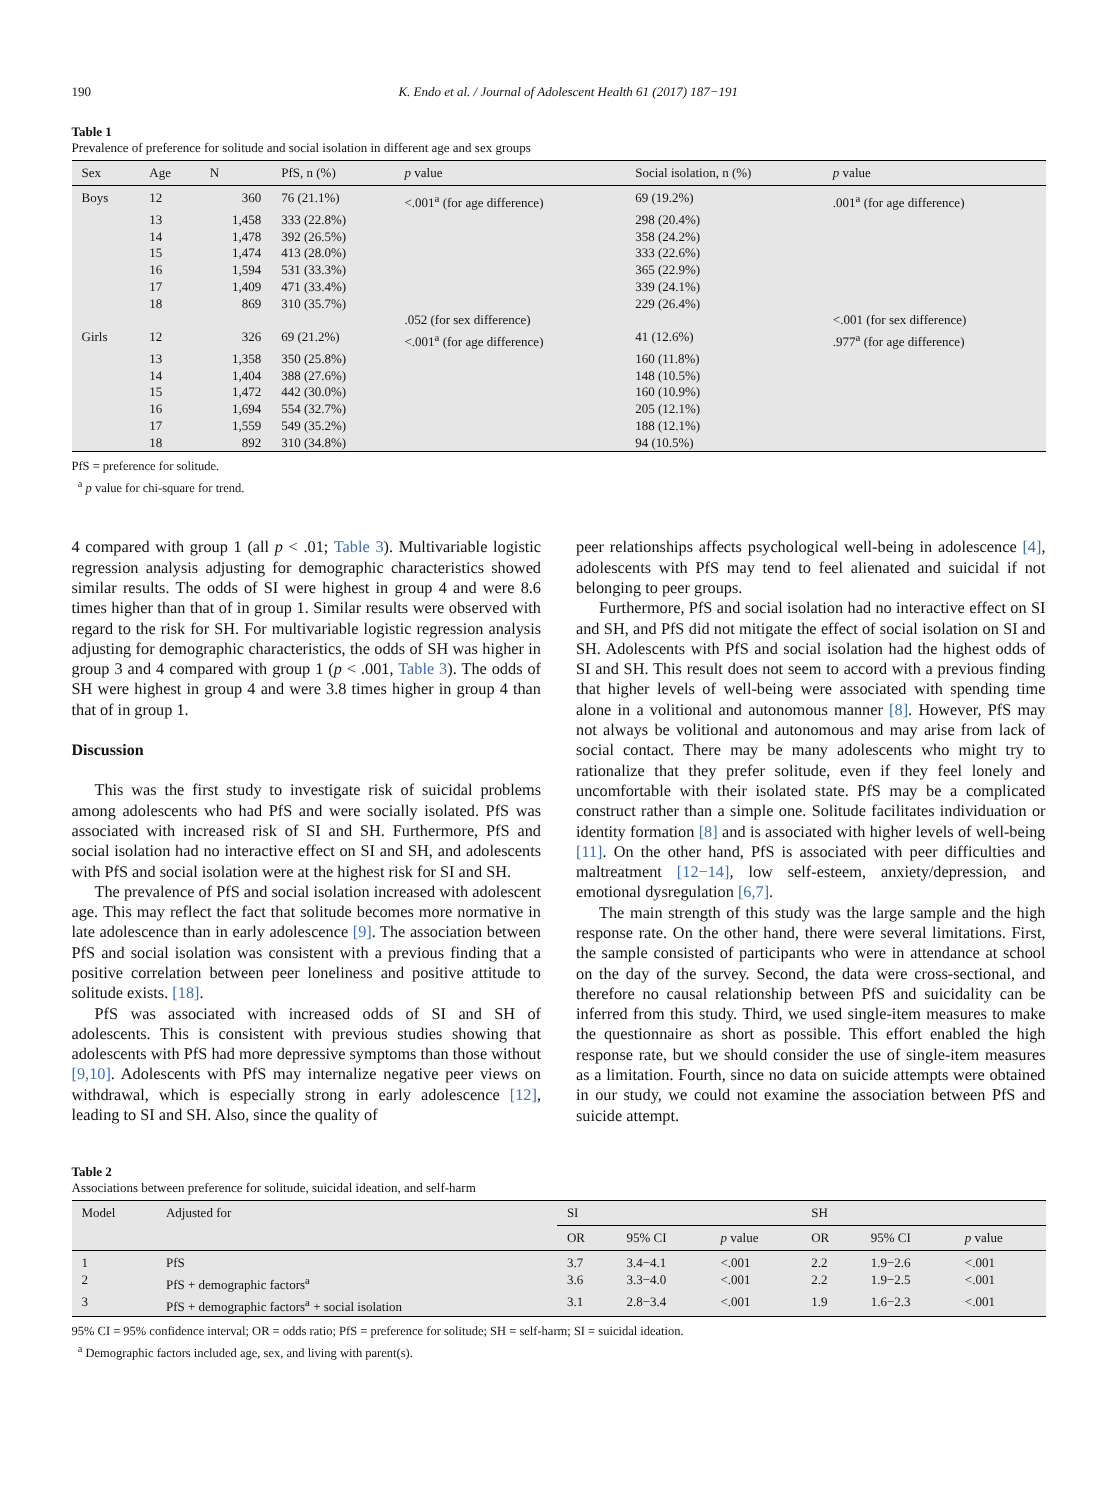190 K. Endo et al. / Journal of Adolescent Health 61 (2017) 187−191
Table 1
Prevalence of preference for solitude and social isolation in different age and sex groups
| Sex | Age | N | PfS, n (%) | p value | Social isolation, n (%) | p value |
| --- | --- | --- | --- | --- | --- | --- |
| Boys | 12 | 360 | 76 (21.1%) | <.001<sup>a</sup> (for age difference) | 69 (19.2%) | .001<sup>a</sup> (for age difference) |
| | 13 | 1,458 | 333 (22.8%) | | 298 (20.4%) | |
| | 14 | 1,478 | 392 (26.5%) | | 358 (24.2%) | |
| | 15 | 1,474 | 413 (28.0%) | | 333 (22.6%) | |
| | 16 | 1,594 | 531 (33.3%) | | 365 (22.9%) | |
| | 17 | 1,409 | 471 (33.4%) | | 339 (24.1%) | |
| | 18 | 869 | 310 (35.7%) | | 229 (26.4%) | |
| | | | | .052 (for sex difference) | | <.001 (for sex difference) |
| Girls | 12 | 326 | 69 (21.2%) | <.001<sup>a</sup> (for age difference) | 41 (12.6%) | .977<sup>a</sup> (for age difference) |
| | 13 | 1,358 | 350 (25.8%) | | 160 (11.8%) | |
| | 14 | 1,404 | 388 (27.6%) | | 148 (10.5%) | |
| | 15 | 1,472 | 442 (30.0%) | | 160 (10.9%) | |
| | 16 | 1,694 | 554 (32.7%) | | 205 (12.1%) | |
| | 17 | 1,559 | 549 (35.2%) | | 188 (12.1%) | |
| | 18 | 892 | 310 (34.8%) | | 94 (10.5%) | |
PfS = preference for solitude.
<sup>a</sup> p value for chi-square for trend.
4 compared with group 1 (all p < .01; Table 3). Multivariable logistic regression analysis adjusting for demographic characteristics showed similar results. The odds of SI were highest in group 4 and were 8.6 times higher than that of in group 1. Similar results were observed with regard to the risk for SH. For multivariable logistic regression analysis adjusting for demographic characteristics, the odds of SH was higher in group 3 and 4 compared with group 1 (p < .001, Table 3). The odds of SH were highest in group 4 and were 3.8 times higher in group 4 than that of in group 1.
Discussion
This was the first study to investigate risk of suicidal problems among adolescents who had PfS and were socially isolated. PfS was associated with increased risk of SI and SH. Furthermore, PfS and social isolation had no interactive effect on SI and SH, and adolescents with PfS and social isolation were at the highest risk for SI and SH.
The prevalence of PfS and social isolation increased with adolescent age. This may reflect the fact that solitude becomes more normative in late adolescence than in early adolescence [9]. The association between PfS and social isolation was consistent with a previous finding that a positive correlation between peer loneliness and positive attitude to solitude exists. [18].
PfS was associated with increased odds of SI and SH of adolescents. This is consistent with previous studies showing that adolescents with PfS had more depressive symptoms than those without [9,10]. Adolescents with PfS may internalize negative peer views on withdrawal, which is especially strong in early adolescence [12], leading to SI and SH. Also, since the quality of
peer relationships affects psychological well-being in adolescence [4], adolescents with PfS may tend to feel alienated and suicidal if not belonging to peer groups.
Furthermore, PfS and social isolation had no interactive effect on SI and SH, and PfS did not mitigate the effect of social isolation on SI and SH. Adolescents with PfS and social isolation had the highest odds of SI and SH. This result does not seem to accord with a previous finding that higher levels of well-being were associated with spending time alone in a volitional and autonomous manner [8]. However, PfS may not always be volitional and autonomous and may arise from lack of social contact. There may be many adolescents who might try to rationalize that they prefer solitude, even if they feel lonely and uncomfortable with their isolated state. PfS may be a complicated construct rather than a simple one. Solitude facilitates individuation or identity formation [8] and is associated with higher levels of well-being [11]. On the other hand, PfS is associated with peer difficulties and maltreatment [12−14], low self-esteem, anxiety/depression, and emotional dysregulation [6,7].
The main strength of this study was the large sample and the high response rate. On the other hand, there were several limitations. First, the sample consisted of participants who were in attendance at school on the day of the survey. Second, the data were cross-sectional, and therefore no causal relationship between PfS and suicidality can be inferred from this study. Third, we used single-item measures to make the questionnaire as short as possible. This effort enabled the high response rate, but we should consider the use of single-item measures as a limitation. Fourth, since no data on suicide attempts were obtained in our study, we could not examine the association between PfS and suicide attempt.
Table 2
Associations between preference for solitude, suicidal ideation, and self-harm
| Model | Adjusted for | SI | | | SH | | |
| --- | --- | --- | --- | --- | --- | --- | --- |
| | | OR | 95% CI | p value | OR | 95% CI | p value |
| 1 | PfS | 3.7 | 3.4−4.1 | <.001 | 2.2 | 1.9−2.6 | <.001 |
| 2 | PfS + demographic factors<sup>a</sup> | 3.6 | 3.3−4.0 | <.001 | 2.2 | 1.9−2.5 | <.001 |
| 3 | PfS + demographic factors<sup>a</sup> + social isolation | 3.1 | 2.8−3.4 | <.001 | 1.9 | 1.6−2.3 | <.001 |
95% CI = 95% confidence interval; OR = odds ratio; PfS = preference for solitude; SH = self-harm; SI = suicidal ideation.
<sup>a</sup> Demographic factors included age, sex, and living with parent(s).